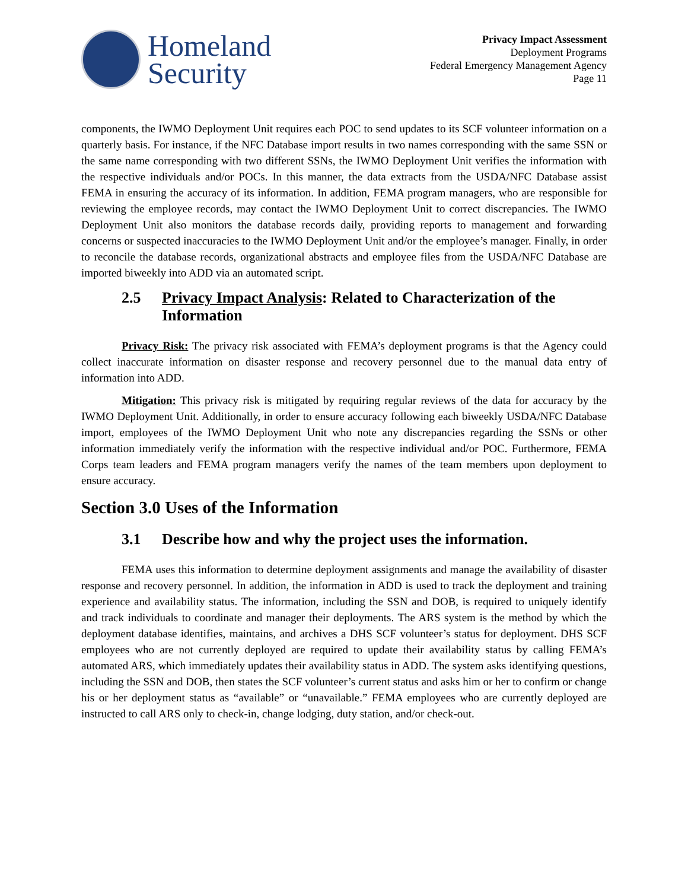Homeland
Security
Privacy Impact Assessment
Deployment Programs
Federal Emergency Management Agency
Page 11
components, the IWMO Deployment Unit requires each POC to send updates to its SCF volunteer information on a quarterly basis. For instance, if the NFC Database import results in two names corresponding with the same SSN or the same name corresponding with two different SSNs, the IWMO Deployment Unit verifies the information with the respective individuals and/or POCs. In this manner, the data extracts from the USDA/NFC Database assist FEMA in ensuring the accuracy of its information. In addition, FEMA program managers, who are responsible for reviewing the employee records, may contact the IWMO Deployment Unit to correct discrepancies. The IWMO Deployment Unit also monitors the database records daily, providing reports to management and forwarding concerns or suspected inaccuracies to the IWMO Deployment Unit and/or the employee’s manager. Finally, in order to reconcile the database records, organizational abstracts and employee files from the USDA/NFC Database are imported biweekly into ADD via an automated script.
2.5 Privacy Impact Analysis: Related to Characterization of the Information
Privacy Risk: The privacy risk associated with FEMA’s deployment programs is that the Agency could collect inaccurate information on disaster response and recovery personnel due to the manual data entry of information into ADD.
Mitigation: This privacy risk is mitigated by requiring regular reviews of the data for accuracy by the IWMO Deployment Unit. Additionally, in order to ensure accuracy following each biweekly USDA/NFC Database import, employees of the IWMO Deployment Unit who note any discrepancies regarding the SSNs or other information immediately verify the information with the respective individual and/or POC. Furthermore, FEMA Corps team leaders and FEMA program managers verify the names of the team members upon deployment to ensure accuracy.
Section 3.0 Uses of the Information
3.1 Describe how and why the project uses the information.
FEMA uses this information to determine deployment assignments and manage the availability of disaster response and recovery personnel. In addition, the information in ADD is used to track the deployment and training experience and availability status. The information, including the SSN and DOB, is required to uniquely identify and track individuals to coordinate and manager their deployments. The ARS system is the method by which the deployment database identifies, maintains, and archives a DHS SCF volunteer’s status for deployment. DHS SCF employees who are not currently deployed are required to update their availability status by calling FEMA’s automated ARS, which immediately updates their availability status in ADD. The system asks identifying questions, including the SSN and DOB, then states the SCF volunteer’s current status and asks him or her to confirm or change his or her deployment status as “available” or “unavailable.” FEMA employees who are currently deployed are instructed to call ARS only to check-in, change lodging, duty station, and/or check-out.